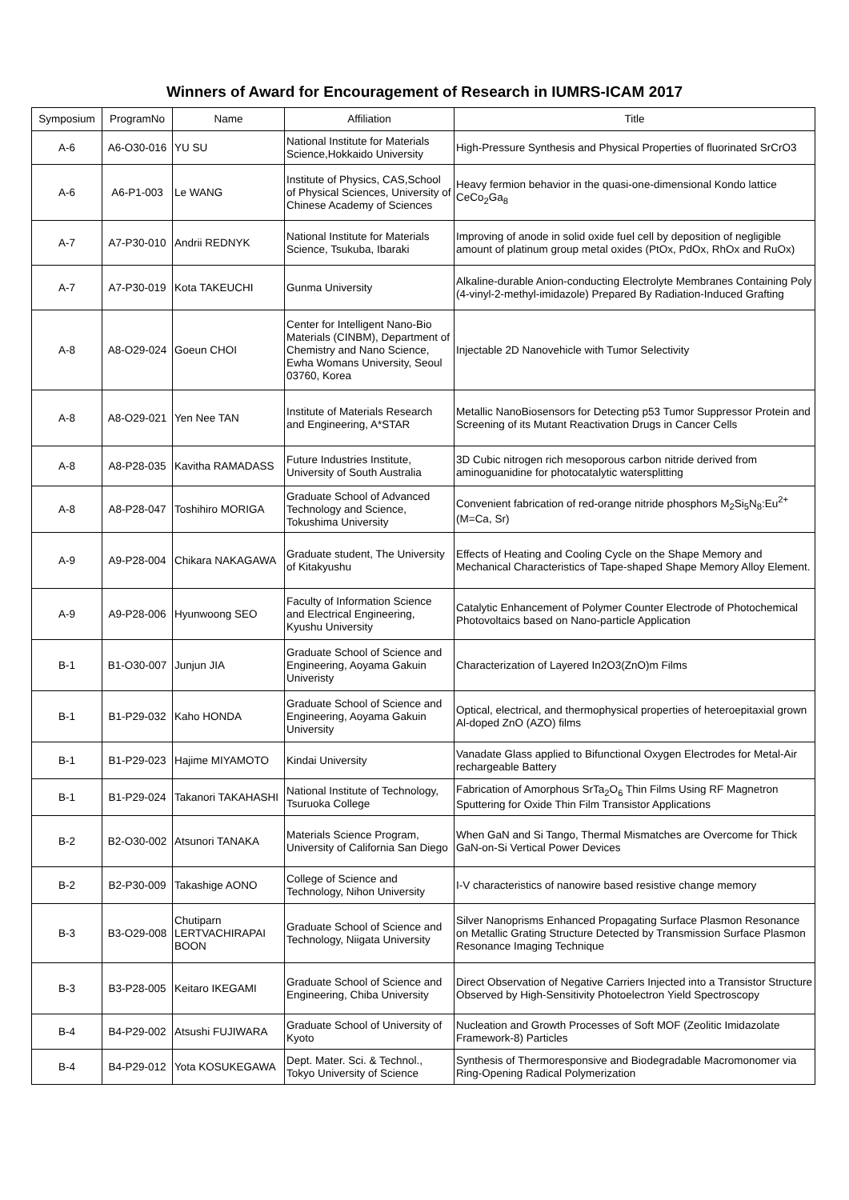Winners of Award for Encouragement of Research in IUMRS-ICAM 2017
| Symposium | ProgramNo | Name | Affiliation | Title |
| --- | --- | --- | --- | --- |
| A-6 | A6-O30-016 | YU SU | National Institute for Materials Science,Hokkaido University | High-Pressure Synthesis and Physical Properties of fluorinated SrCrO3 |
| A-6 | A6-P1-003 | Le WANG | Institute of Physics, CAS,School of Physical Sciences, University of Chinese Academy of Sciences | Heavy fermion behavior in the quasi-one-dimensional Kondo lattice CeCo<sub>2</sub>Ga<sub>8</sub> |
| A-7 | A7-P30-010 | Andrii REDNYK | National Institute for Materials Science, Tsukuba, Ibaraki | Improving of anode in solid oxide fuel cell by deposition of negligible amount of platinum group metal oxides (PtOx, PdOx, RhOx and RuOx) |
| A-7 | A7-P30-019 | Kota TAKEUCHI | Gunma University | Alkaline-durable Anion-conducting Electrolyte Membranes Containing Poly (4-vinyl-2-methyl-imidazole) Prepared By Radiation-Induced Grafting |
| A-8 | A8-O29-024 | Goeun CHOI | Center for Intelligent Nano-Bio Materials (CINBM), Department of Chemistry and Nano Science, Ewha Womans University, Seoul 03760, Korea | Injectable 2D Nanovehicle with Tumor Selectivity |
| A-8 | A8-O29-021 | Yen Nee TAN | Institute of Materials Research and Engineering, A*STAR | Metallic NanoBiosensors for Detecting p53 Tumor Suppressor Protein and Screening of its Mutant Reactivation Drugs in Cancer Cells |
| A-8 | A8-P28-035 | Kavitha RAMADASS | Future Industries Institute, University of South Australia | 3D Cubic nitrogen rich mesoporous carbon nitride derived from aminoguanidine for photocatalytic watersplitting |
| A-8 | A8-P28-047 | Toshihiro MORIGA | Graduate School of Advanced Technology and Science, Tokushima University | Convenient fabrication of red-orange nitride phosphors M<sub>2</sub>Si<sub>5</sub>N<sub>8</sub>:Eu<sup>2+</sup> (M=Ca, Sr) |
| A-9 | A9-P28-004 | Chikara NAKAGAWA | Graduate student, The University of Kitakyushu | Effects of Heating and Cooling Cycle on the Shape Memory and Mechanical Characteristics of Tape-shaped Shape Memory Alloy Element. |
| A-9 | A9-P28-006 | Hyunwoong SEO | Faculty of Information Science and Electrical Engineering, Kyushu University | Catalytic Enhancement of Polymer Counter Electrode of Photochemical Photovoltaics based on Nano-particle Application |
| B-1 | B1-O30-007 | Junjun JIA | Graduate School of Science and Engineering, Aoyama Gakuin Univeristy | Characterization of Layered In2O3(ZnO)m Films |
| B-1 | B1-P29-032 | Kaho HONDA | Graduate School of Science and Engineering, Aoyama Gakuin University | Optical, electrical, and thermophysical properties of heteroepitaxial grown Al-doped ZnO (AZO) films |
| B-1 | B1-P29-023 | Hajime MIYAMOTO | Kindai University | Vanadate Glass applied to Bifunctional Oxygen Electrodes for Metal-Air rechargeable Battery |
| B-1 | B1-P29-024 | Takanori TAKAHASHI | National Institute of Technology, Tsuruoka College | Fabrication of Amorphous SrTa<sub>2</sub>O<sub>6</sub> Thin Films Using RF Magnetron Sputtering for Oxide Thin Film Transistor Applications |
| B-2 | B2-O30-002 | Atsunori TANAKA | Materials Science Program, University of California San Diego | When GaN and Si Tango, Thermal Mismatches are Overcome for Thick GaN-on-Si Vertical Power Devices |
| B-2 | B2-P30-009 | Takashige AONO | College of Science and Technology, Nihon University | I-V characteristics of nanowire based resistive change memory |
| B-3 | B3-O29-008 | Chutiparn LERTVACHIRAPAI BOON | Graduate School of Science and Technology, Niigata University | Silver Nanoprisms Enhanced Propagating Surface Plasmon Resonance on Metallic Grating Structure Detected by Transmission Surface Plasmon Resonance Imaging Technique |
| B-3 | B3-P28-005 | Keitaro IKEGAMI | Graduate School of Science and Engineering, Chiba University | Direct Observation of Negative Carriers Injected into a Transistor Structure Observed by High-Sensitivity Photoelectron Yield Spectroscopy |
| B-4 | B4-P29-002 | Atsushi FUJIWARA | Graduate School of University of Kyoto | Nucleation and Growth Processes of Soft MOF (Zeolitic Imidazolate Framework-8) Particles |
| B-4 | B4-P29-012 | Yota KOSUKEGAWA | Dept. Mater. Sci. & Technol., Tokyo University of Science | Synthesis of Thermoresponsive and Biodegradable Macromonomer via Ring-Opening Radical Polymerization |